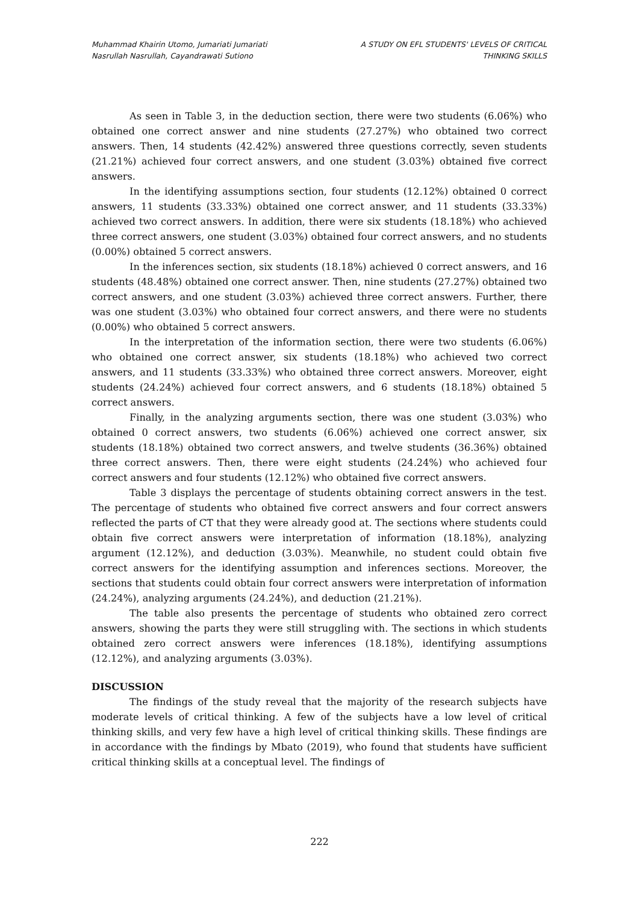Muhammad Khairin Utomo, Jumariati Jumariati
Nasrullah Nasrullah, Cayandrawati Sutiono
A STUDY ON EFL STUDENTS' LEVELS OF CRITICAL
THINKING SKILLS
As seen in Table 3, in the deduction section, there were two students (6.06%) who obtained one correct answer and nine students (27.27%) who obtained two correct answers. Then, 14 students (42.42%) answered three questions correctly, seven students (21.21%) achieved four correct answers, and one student (3.03%) obtained five correct answers.
In the identifying assumptions section, four students (12.12%) obtained 0 correct answers, 11 students (33.33%) obtained one correct answer, and 11 students (33.33%) achieved two correct answers. In addition, there were six students (18.18%) who achieved three correct answers, one student (3.03%) obtained four correct answers, and no students (0.00%) obtained 5 correct answers.
In the inferences section, six students (18.18%) achieved 0 correct answers, and 16 students (48.48%) obtained one correct answer. Then, nine students (27.27%) obtained two correct answers, and one student (3.03%) achieved three correct answers. Further, there was one student (3.03%) who obtained four correct answers, and there were no students (0.00%) who obtained 5 correct answers.
In the interpretation of the information section, there were two students (6.06%) who obtained one correct answer, six students (18.18%) who achieved two correct answers, and 11 students (33.33%) who obtained three correct answers. Moreover, eight students (24.24%) achieved four correct answers, and 6 students (18.18%) obtained 5 correct answers.
Finally, in the analyzing arguments section, there was one student (3.03%) who obtained 0 correct answers, two students (6.06%) achieved one correct answer, six students (18.18%) obtained two correct answers, and twelve students (36.36%) obtained three correct answers. Then, there were eight students (24.24%) who achieved four correct answers and four students (12.12%) who obtained five correct answers.
Table 3 displays the percentage of students obtaining correct answers in the test. The percentage of students who obtained five correct answers and four correct answers reflected the parts of CT that they were already good at. The sections where students could obtain five correct answers were interpretation of information (18.18%), analyzing argument (12.12%), and deduction (3.03%). Meanwhile, no student could obtain five correct answers for the identifying assumption and inferences sections. Moreover, the sections that students could obtain four correct answers were interpretation of information (24.24%), analyzing arguments (24.24%), and deduction (21.21%).
The table also presents the percentage of students who obtained zero correct answers, showing the parts they were still struggling with. The sections in which students obtained zero correct answers were inferences (18.18%), identifying assumptions (12.12%), and analyzing arguments (3.03%).
DISCUSSION
The findings of the study reveal that the majority of the research subjects have moderate levels of critical thinking. A few of the subjects have a low level of critical thinking skills, and very few have a high level of critical thinking skills. These findings are in accordance with the findings by Mbato (2019), who found that students have sufficient critical thinking skills at a conceptual level. The findings of
222